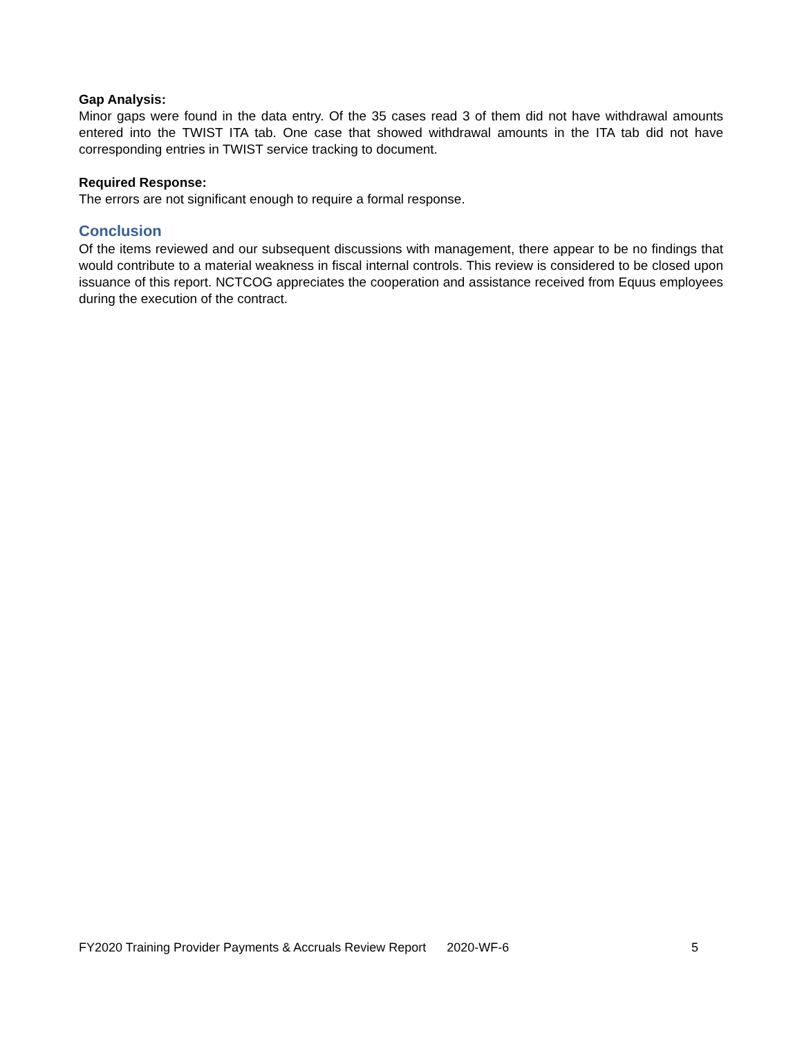Gap Analysis:
Minor gaps were found in the data entry. Of the 35 cases read 3 of them did not have withdrawal amounts entered into the TWIST ITA tab. One case that showed withdrawal amounts in the ITA tab did not have corresponding entries in TWIST service tracking to document.
Required Response:
The errors are not significant enough to require a formal response.
Conclusion
Of the items reviewed and our subsequent discussions with management, there appear to be no findings that would contribute to a material weakness in fiscal internal controls. This review is considered to be closed upon issuance of this report. NCTCOG appreciates the cooperation and assistance received from Equus employees during the execution of the contract.
FY2020 Training Provider Payments & Accruals Review Report 2020-WF-6 5